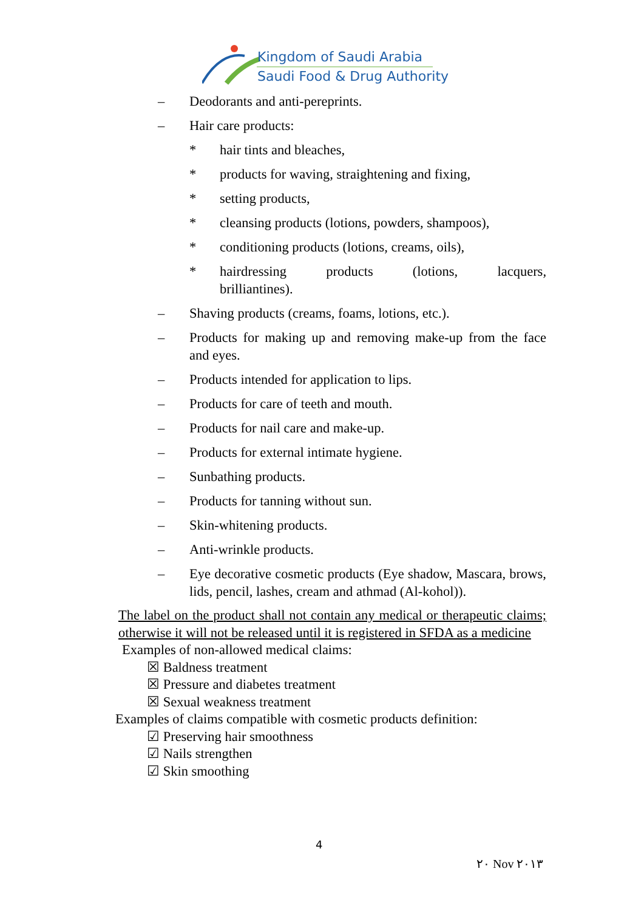Kingdom of Saudi Arabia
Saudi Food & Drug Authority
– Deodorants and anti-pereprints.
– Hair care products:
* hair tints and bleaches,
* products for waving, straightening and fixing,
* setting products,
* cleansing products (lotions, powders, shampoos),
* conditioning products (lotions, creams, oils),
* hairdressing products (lotions, lacquers, brilliantines).
– Shaving products (creams, foams, lotions, etc.).
– Products for making up and removing make-up from the face and eyes.
– Products intended for application to lips.
– Products for care of teeth and mouth.
– Products for nail care and make-up.
– Products for external intimate hygiene.
– Sunbathing products.
– Products for tanning without sun.
– Skin-whitening products.
– Anti-wrinkle products.
– Eye decorative cosmetic products (Eye shadow, Mascara, brows, lids, pencil, lashes, cream and athmad (Al-kohol)).
The label on the product shall not contain any medical or therapeutic claims; otherwise it will not be released until it is registered in SFDA as a medicine
Examples of non-allowed medical claims:
☒ Baldness treatment
☒ Pressure and diabetes treatment
☒ Sexual weakness treatment
Examples of claims compatible with cosmetic products definition:
☑ Preserving hair smoothness
☑ Nails strengthen
☑ Skin smoothing
4
٢٠ Nov ٢٠١٣